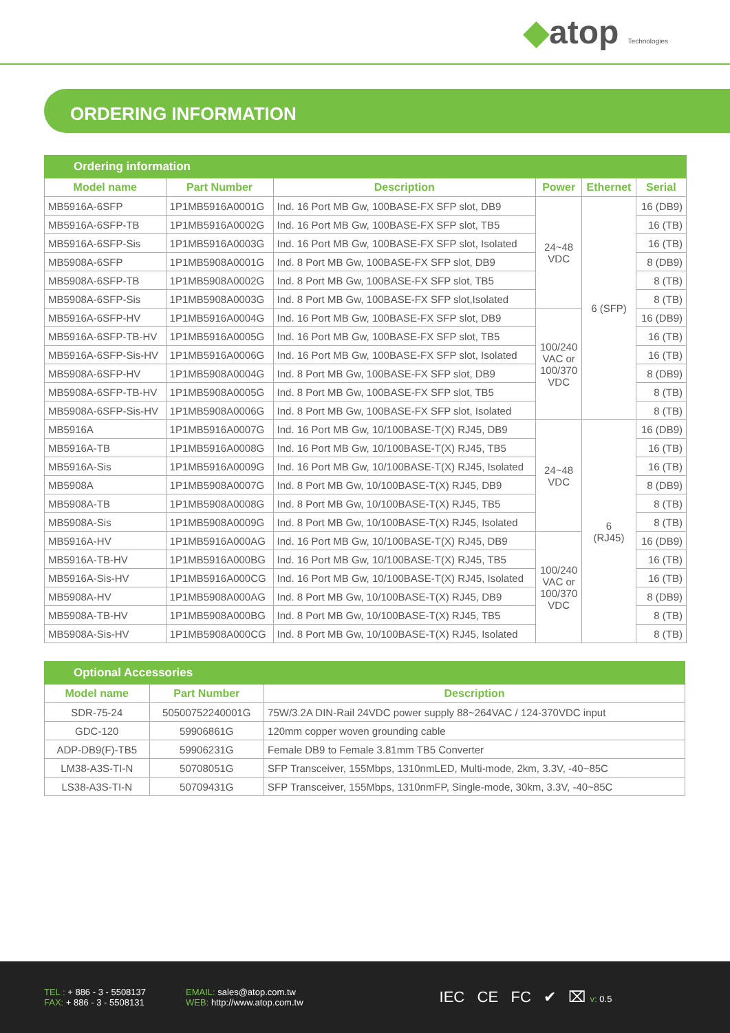◆atop Technologies
ORDERING INFORMATION
| Ordering information | | | | | |
| --- | --- | --- | --- | --- | --- |
| Model name | Part Number | Description | Power | Ethernet | Serial |
| MB5916A-6SFP | 1P1MB5916A0001G | Ind. 16 Port MB Gw, 100BASE-FX SFP slot, DB9 | 24~48 VDC | 6 (SFP) | 16 (DB9) |
| MB5916A-6SFP-TB | 1P1MB5916A0002G | Ind. 16 Port MB Gw, 100BASE-FX SFP slot, TB5 | | | 16 (TB) |
| MB5916A-6SFP-Sis | 1P1MB5916A0003G | Ind. 16 Port MB Gw, 100BASE-FX SFP slot, Isolated | | | 16 (TB) |
| MB5908A-6SFP | 1P1MB5908A0001G | Ind. 8 Port MB Gw, 100BASE-FX SFP slot, DB9 | | | 8 (DB9) |
| MB5908A-6SFP-TB | 1P1MB5908A0002G | Ind. 8 Port MB Gw, 100BASE-FX SFP slot, TB5 | | | 8 (TB) |
| MB5908A-6SFP-Sis | 1P1MB5908A0003G | Ind. 8 Port MB Gw, 100BASE-FX SFP slot,Isolated | | | 8 (TB) |
| MB5916A-6SFP-HV | 1P1MB5916A0004G | Ind. 16 Port MB Gw, 100BASE-FX SFP slot, DB9 | 100/240 VAC or 100/370 VDC | | 16 (DB9) |
| MB5916A-6SFP-TB-HV | 1P1MB5916A0005G | Ind. 16 Port MB Gw, 100BASE-FX SFP slot, TB5 | | | 16 (TB) |
| MB5916A-6SFP-Sis-HV | 1P1MB5916A0006G | Ind. 16 Port MB Gw, 100BASE-FX SFP slot, Isolated | | | 16 (TB) |
| MB5908A-6SFP-HV | 1P1MB5908A0004G | Ind. 8 Port MB Gw, 100BASE-FX SFP slot, DB9 | | | 8 (DB9) |
| MB5908A-6SFP-TB-HV | 1P1MB5908A0005G | Ind. 8 Port MB Gw, 100BASE-FX SFP slot, TB5 | | | 8 (TB) |
| MB5908A-6SFP-Sis-HV | 1P1MB5908A0006G | Ind. 8 Port MB Gw, 100BASE-FX SFP slot, Isolated | | | 8 (TB) |
| MB5916A | 1P1MB5916A0007G | Ind. 16 Port MB Gw, 10/100BASE-T(X) RJ45, DB9 | 24~48 VDC | 6 (RJ45) | 16 (DB9) |
| MB5916A-TB | 1P1MB5916A0008G | Ind. 16 Port MB Gw, 10/100BASE-T(X) RJ45, TB5 | | | 16 (TB) |
| MB5916A-Sis | 1P1MB5916A0009G | Ind. 16 Port MB Gw, 10/100BASE-T(X) RJ45, Isolated | | | 16 (TB) |
| MB5908A | 1P1MB5908A0007G | Ind. 8 Port MB Gw, 10/100BASE-T(X) RJ45, DB9 | | | 8 (DB9) |
| MB5908A-TB | 1P1MB5908A0008G | Ind. 8 Port MB Gw, 10/100BASE-T(X) RJ45, TB5 | | | 8 (TB) |
| MB5908A-Sis | 1P1MB5908A0009G | Ind. 8 Port MB Gw, 10/100BASE-T(X) RJ45, Isolated | | | 8 (TB) |
| MB5916A-HV | 1P1MB5916A000AG | Ind. 16 Port MB Gw, 10/100BASE-T(X) RJ45, DB9 | 100/240 VAC or 100/370 VDC | | 16 (DB9) |
| MB5916A-TB-HV | 1P1MB5916A000BG | Ind. 16 Port MB Gw, 10/100BASE-T(X) RJ45, TB5 | | | 16 (TB) |
| MB5916A-Sis-HV | 1P1MB5916A000CG | Ind. 16 Port MB Gw, 10/100BASE-T(X) RJ45, Isolated | | | 16 (TB) |
| MB5908A-HV | 1P1MB5908A000AG | Ind. 8 Port MB Gw, 10/100BASE-T(X) RJ45, DB9 | | | 8 (DB9) |
| MB5908A-TB-HV | 1P1MB5908A000BG | Ind. 8 Port MB Gw, 10/100BASE-T(X) RJ45, TB5 | | | 8 (TB) |
| MB5908A-Sis-HV | 1P1MB5908A000CG | Ind. 8 Port MB Gw, 10/100BASE-T(X) RJ45, Isolated | | | 8 (TB) |
| Optional Accessories | | |
| --- | --- | --- |
| Model name | Part Number | Description |
| SDR-75-24 | 50500752240001G | 75W/3.2A DIN-Rail 24VDC power supply 88~264VAC / 124-370VDC input |
| GDC-120 | 59906861G | 120mm copper woven grounding cable |
| ADP-DB9(F)-TB5 | 59906231G | Female DB9 to Female 3.81mm TB5 Converter |
| LM38-A3S-TI-N | 50708051G | SFP Transceiver, 155Mbps, 1310nmLED, Multi-mode, 2km, 3.3V, -40~85C |
| LS38-A3S-TI-N | 50709431G | SFP Transceiver, 155Mbps, 1310nmFP, Single-mode, 30km, 3.3V, -40~85C |
TEL : + 886 - 3 - 5508137
FAX: + 886 - 3 - 5508131
EMAIL: sales@atop.com.tw
WEB: http://www.atop.com.tw
IEC CE FC ✔ ⌧ v: 0.5